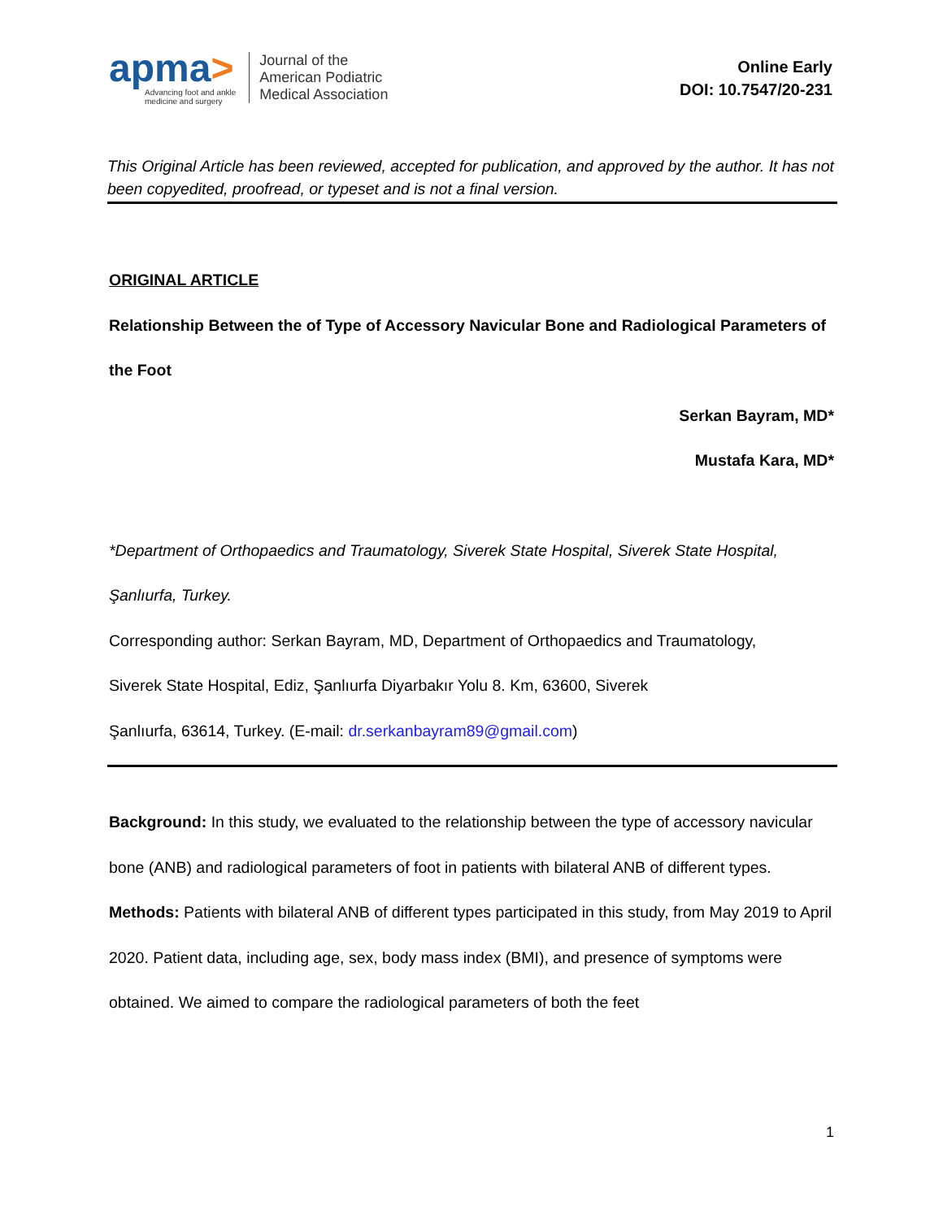apma>
Advancing foot and ankle
medicine and surgery
Journal of the
American Podiatric
Medical Association
Online Early
DOI: 10.7547/20-231
This Original Article has been reviewed, accepted for publication, and approved by the author. It has not been copyedited, proofread, or typeset and is not a final version.
ORIGINAL ARTICLE
Relationship Between the of Type of Accessory Navicular Bone and Radiological Parameters of the Foot
Serkan Bayram, MD*
Mustafa Kara, MD*
*Department of Orthopaedics and Traumatology, Siverek State Hospital, Siverek State Hospital, Şanlıurfa, Turkey.
Corresponding author: Serkan Bayram, MD, Department of Orthopaedics and Traumatology,
Siverek State Hospital, Ediz, Şanlıurfa Diyarbakır Yolu 8. Km, 63600, Siverek
Şanlıurfa, 63614, Turkey. (E-mail: dr.serkanbayram89@gmail.com)
Background: In this study, we evaluated to the relationship between the type of accessory navicular bone (ANB) and radiological parameters of foot in patients with bilateral ANB of different types.
Methods: Patients with bilateral ANB of different types participated in this study, from May 2019 to April 2020. Patient data, including age, sex, body mass index (BMI), and presence of symptoms were obtained. We aimed to compare the radiological parameters of both the feet
1